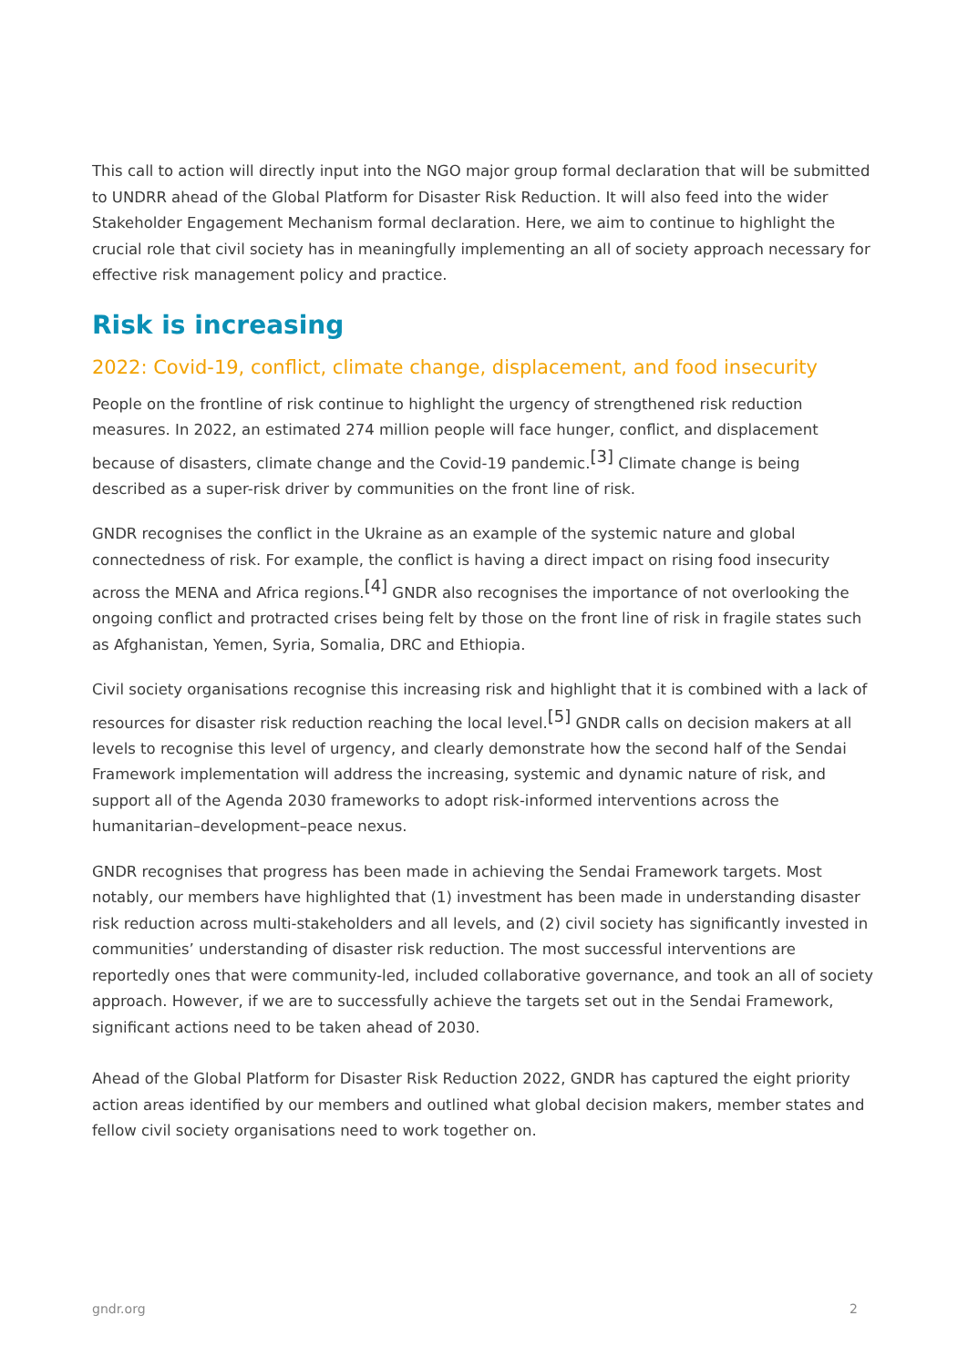This call to action will directly input into the NGO major group formal declaration that will be submitted to UNDRR ahead of the Global Platform for Disaster Risk Reduction. It will also feed into the wider Stakeholder Engagement Mechanism formal declaration. Here, we aim to continue to highlight the crucial role that civil society has in meaningfully implementing an all of society approach necessary for effective risk management policy and practice.
Risk is increasing
2022: Covid-19, conflict, climate change, displacement, and food insecurity
People on the frontline of risk continue to highlight the urgency of strengthened risk reduction measures. In 2022, an estimated 274 million people will face hunger, conflict, and displacement because of disasters, climate change and the Covid-19 pandemic.<sup>[3]</sup> Climate change is being described as a super-risk driver by communities on the front line of risk.
GNDR recognises the conflict in the Ukraine as an example of the systemic nature and global connectedness of risk. For example, the conflict is having a direct impact on rising food insecurity across the MENA and Africa regions.<sup>[4]</sup> GNDR also recognises the importance of not overlooking the ongoing conflict and protracted crises being felt by those on the front line of risk in fragile states such as Afghanistan, Yemen, Syria, Somalia, DRC and Ethiopia.
Civil society organisations recognise this increasing risk and highlight that it is combined with a lack of resources for disaster risk reduction reaching the local level.<sup>[5]</sup> GNDR calls on decision makers at all levels to recognise this level of urgency, and clearly demonstrate how the second half of the Sendai Framework implementation will address the increasing, systemic and dynamic nature of risk, and support all of the Agenda 2030 frameworks to adopt risk-informed interventions across the humanitarian–development–peace nexus.
GNDR recognises that progress has been made in achieving the Sendai Framework targets. Most notably, our members have highlighted that (1) investment has been made in understanding disaster risk reduction across multi-stakeholders and all levels, and (2) civil society has significantly invested in communities’ understanding of disaster risk reduction. The most successful interventions are reportedly ones that were community-led, included collaborative governance, and took an all of society approach. However, if we are to successfully achieve the targets set out in the Sendai Framework, significant actions need to be taken ahead of 2030.
Ahead of the Global Platform for Disaster Risk Reduction 2022, GNDR has captured the eight priority action areas identified by our members and outlined what global decision makers, member states and fellow civil society organisations need to work together on.
gndr.org 2